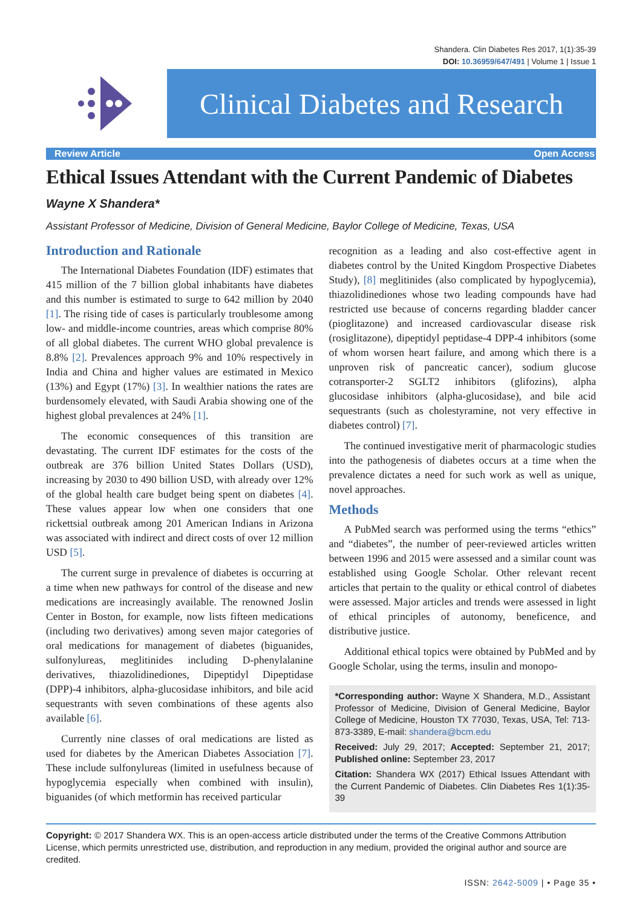Shandera. Clin Diabetes Res 2017, 1(1):35-39
DOI: 10.36959/647/491 | Volume 1 | Issue 1
Clinical Diabetes and Research
Review Article Open Access
Ethical Issues Attendant with the Current Pandemic of Diabetes
Wayne X Shandera*
Assistant Professor of Medicine, Division of General Medicine, Baylor College of Medicine, Texas, USA
Introduction and Rationale
The International Diabetes Foundation (IDF) estimates that 415 million of the 7 billion global inhabitants have diabetes and this number is estimated to surge to 642 million by 2040 [1]. The rising tide of cases is particularly troublesome among low- and middle-income countries, areas which comprise 80% of all global diabetes. The current WHO global prevalence is 8.8% [2]. Prevalences approach 9% and 10% respectively in India and China and higher values are estimated in Mexico (13%) and Egypt (17%) [3]. In wealthier nations the rates are burdensomely elevated, with Saudi Arabia showing one of the highest global prevalences at 24% [1].
The economic consequences of this transition are devastating. The current IDF estimates for the costs of the outbreak are 376 billion United States Dollars (USD), increasing by 2030 to 490 billion USD, with already over 12% of the global health care budget being spent on diabetes [4]. These values appear low when one considers that one rickettsial outbreak among 201 American Indians in Arizona was associated with indirect and direct costs of over 12 million USD [5].
The current surge in prevalence of diabetes is occurring at a time when new pathways for control of the disease and new medications are increasingly available. The renowned Joslin Center in Boston, for example, now lists fifteen medications (including two derivatives) among seven major categories of oral medications for management of diabetes (biguanides, sulfonylureas, meglitinides including D-phenylalanine derivatives, thiazolidinediones, Dipeptidyl Dipeptidase (DPP)-4 inhibitors, alpha-glucosidase inhibitors, and bile acid sequestrants with seven combinations of these agents also available [6].
Currently nine classes of oral medications are listed as used for diabetes by the American Diabetes Association [7]. These include sulfonylureas (limited in usefulness because of hypoglycemia especially when combined with insulin), biguanides (of which metformin has received particular
recognition as a leading and also cost-effective agent in diabetes control by the United Kingdom Prospective Diabetes Study), [8] meglitinides (also complicated by hypoglycemia), thiazolidinediones whose two leading compounds have had restricted use because of concerns regarding bladder cancer (pioglitazone) and increased cardiovascular disease risk (rosiglitazone), dipeptidyl peptidase-4 DPP-4 inhibitors (some of whom worsen heart failure, and among which there is a unproven risk of pancreatic cancer), sodium glucose cotransporter-2 SGLT2 inhibitors (glifozins), alpha glucosidase inhibitors (alpha-glucosidase), and bile acid sequestrants (such as cholestyramine, not very effective in diabetes control) [7].
The continued investigative merit of pharmacologic studies into the pathogenesis of diabetes occurs at a time when the prevalence dictates a need for such work as well as unique, novel approaches.
Methods
A PubMed search was performed using the terms “ethics” and “diabetes”, the number of peer-reviewed articles written between 1996 and 2015 were assessed and a similar count was established using Google Scholar. Other relevant recent articles that pertain to the quality or ethical control of diabetes were assessed. Major articles and trends were assessed in light of ethical principles of autonomy, beneficence, and distributive justice.
Additional ethical topics were obtained by PubMed and by Google Scholar, using the terms, insulin and monopo-
*Corresponding author: Wayne X Shandera, M.D., Assistant Professor of Medicine, Division of General Medicine, Baylor College of Medicine, Houston TX 77030, Texas, USA, Tel: 713-873-3389, E-mail: shandera@bcm.edu
Received: July 29, 2017; Accepted: September 21, 2017; Published online: September 23, 2017
Citation: Shandera WX (2017) Ethical Issues Attendant with the Current Pandemic of Diabetes. Clin Diabetes Res 1(1):35-39
Copyright: © 2017 Shandera WX. This is an open-access article distributed under the terms of the Creative Commons Attribution License, which permits unrestricted use, distribution, and reproduction in any medium, provided the original author and source are credited.
ISSN: 2642-5009 | • Page 35 •